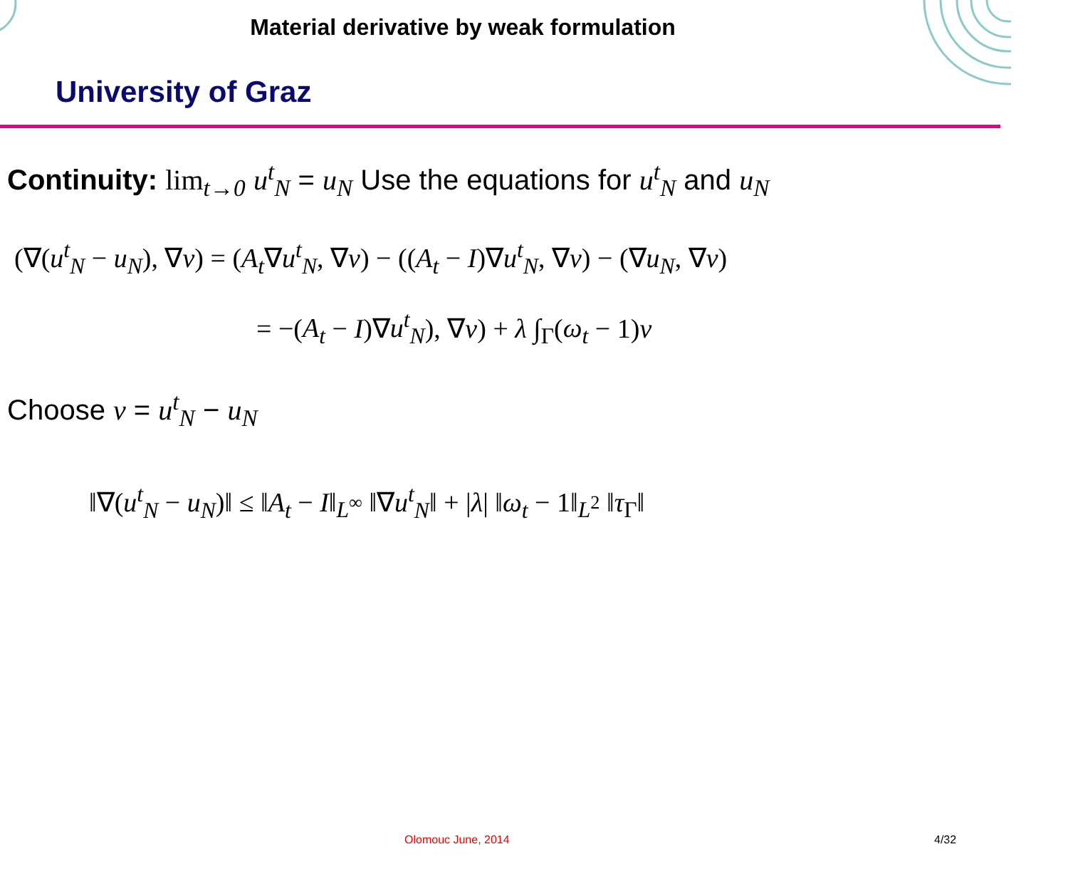Material derivative by weak formulation
University of Graz
Continuity: lim<sub>t→0</sub> u<sup>t</sup><sub>N</sub> = u<sub>N</sub> Use the equations for u<sup>t</sup><sub>N</sub> and u<sub>N</sub>
(∇(u<sup>t</sup><sub>N</sub> − u<sub>N</sub>), ∇v) = (A<sub>t</sub>∇u<sup>t</sup><sub>N</sub>, ∇v) − ((A<sub>t</sub> − I)∇u<sup>t</sup><sub>N</sub>, ∇v) − (∇u<sub>N</sub>, ∇v)
= −(A<sub>t</sub> − I)∇u<sup>t</sup><sub>N</sub>), ∇v) + λ ∫<sub>Γ</sub>(ω<sub>t</sub> − 1)v
Choose v = u<sup>t</sup><sub>N</sub> − u<sub>N</sub>
‖∇(u<sup>t</sup><sub>N</sub> − u<sub>N</sub>)‖ ≤ ‖A<sub>t</sub> − I‖<sub>L<sup>∞</sup></sub> ‖∇u<sup>t</sup><sub>N</sub>‖ + |λ| ‖ω<sub>t</sub> − 1‖<sub>L<sup>2</sup></sub> ‖τ<sub>Γ</sub>‖
Olomouc June, 2014 4/32